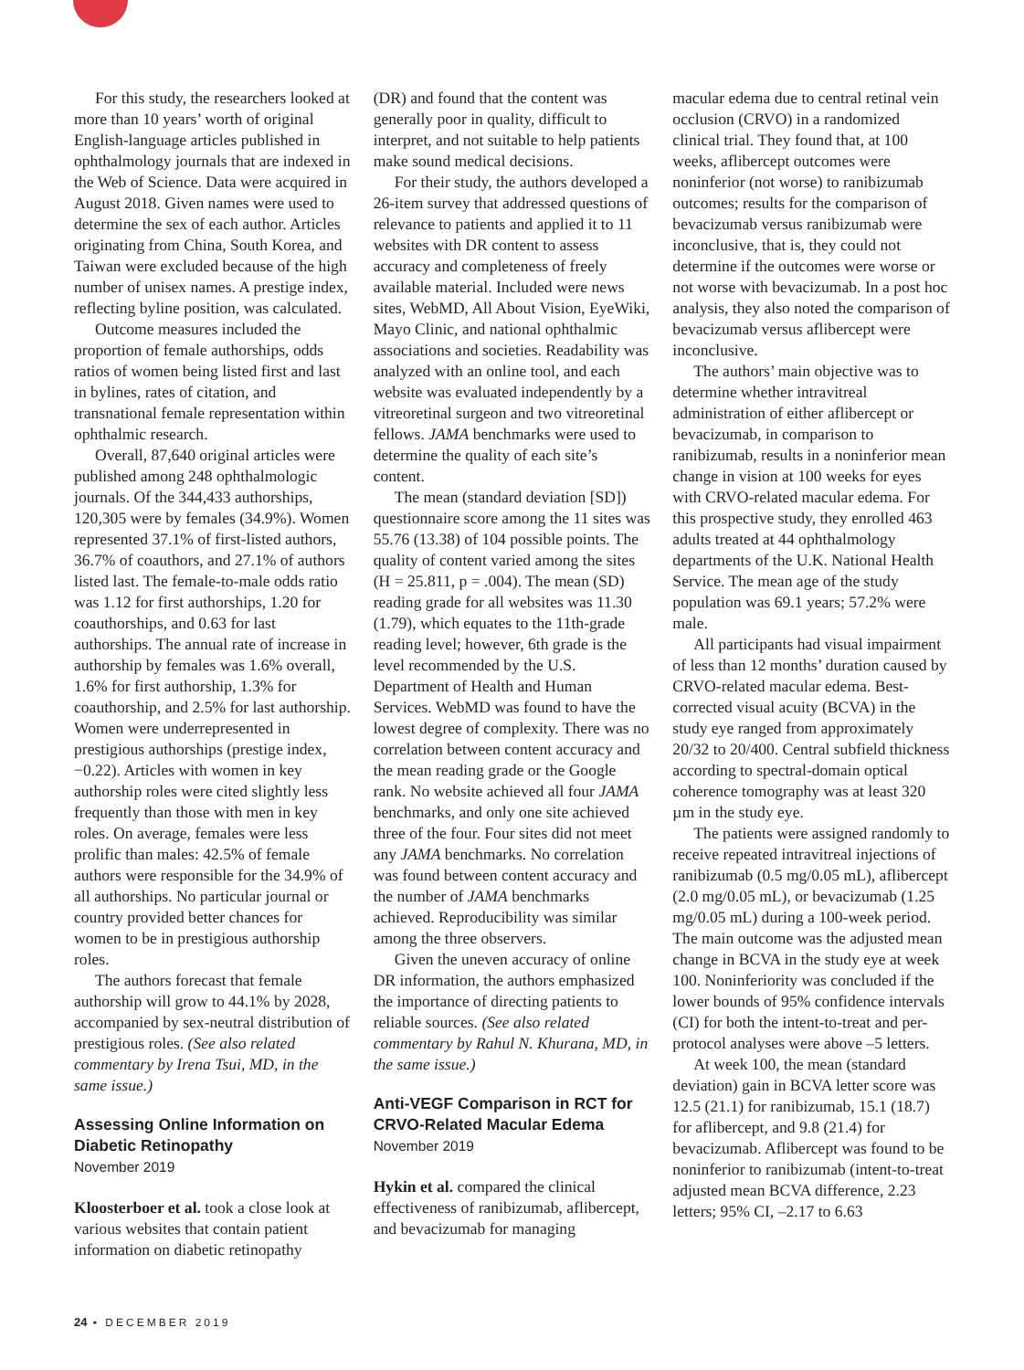For this study, the researchers looked at more than 10 years’ worth of original English-language articles published in ophthalmology journals that are indexed in the Web of Science. Data were acquired in August 2018. Given names were used to determine the sex of each author. Articles originating from China, South Korea, and Taiwan were excluded because of the high number of unisex names. A prestige index, reflecting byline position, was calculated.
Outcome measures included the proportion of female authorships, odds ratios of women being listed first and last in bylines, rates of citation, and transnational female representation within ophthalmic research.
Overall, 87,640 original articles were published among 248 ophthalmologic journals. Of the 344,433 authorships, 120,305 were by females (34.9%). Women represented 37.1% of first-listed authors, 36.7% of coauthors, and 27.1% of authors listed last. The female-to-male odds ratio was 1.12 for first authorships, 1.20 for coauthorships, and 0.63 for last authorships. The annual rate of increase in authorship by females was 1.6% overall, 1.6% for first authorship, 1.3% for coauthorship, and 2.5% for last authorship. Women were underrepresented in prestigious authorships (prestige index, −0.22). Articles with women in key authorship roles were cited slightly less frequently than those with men in key roles. On average, females were less prolific than males: 42.5% of female authors were responsible for the 34.9% of all authorships. No particular journal or country provided better chances for women to be in prestigious authorship roles.
The authors forecast that female authorship will grow to 44.1% by 2028, accompanied by sex-neutral distribution of prestigious roles. (See also related commentary by Irena Tsui, MD, in the same issue.)
Assessing Online Information on Diabetic Retinopathy
November 2019
Kloosterboer et al. took a close look at various websites that contain patient information on diabetic retinopathy
(DR) and found that the content was generally poor in quality, difficult to interpret, and not suitable to help patients make sound medical decisions.
For their study, the authors developed a 26-item survey that addressed questions of relevance to patients and applied it to 11 websites with DR content to assess accuracy and completeness of freely available material. Included were news sites, WebMD, All About Vision, EyeWiki, Mayo Clinic, and national ophthalmic associations and societies. Readability was analyzed with an online tool, and each website was evaluated independently by a vitreoretinal surgeon and two vitreoretinal fellows. JAMA benchmarks were used to determine the quality of each site’s content.
The mean (standard deviation [SD]) questionnaire score among the 11 sites was 55.76 (13.38) of 104 possible points. The quality of content varied among the sites (H = 25.811, p = .004). The mean (SD) reading grade for all websites was 11.30 (1.79), which equates to the 11th-grade reading level; however, 6th grade is the level recommended by the U.S. Department of Health and Human Services. WebMD was found to have the lowest degree of complexity. There was no correlation between content accuracy and the mean reading grade or the Google rank. No website achieved all four JAMA benchmarks, and only one site achieved three of the four. Four sites did not meet any JAMA benchmarks. No correlation was found between content accuracy and the number of JAMA benchmarks achieved. Reproducibility was similar among the three observers.
Given the uneven accuracy of online DR information, the authors emphasized the importance of directing patients to reliable sources. (See also related commentary by Rahul N. Khurana, MD, in the same issue.)
Anti-VEGF Comparison in RCT for CRVO-Related Macular Edema
November 2019
Hykin et al. compared the clinical effectiveness of ranibizumab, aflibercept, and bevacizumab for managing
macular edema due to central retinal vein occlusion (CRVO) in a randomized clinical trial. They found that, at 100 weeks, aflibercept outcomes were noninferior (not worse) to ranibizumab outcomes; results for the comparison of bevacizumab versus ranibizumab were inconclusive, that is, they could not determine if the outcomes were worse or not worse with bevacizumab. In a post hoc analysis, they also noted the comparison of bevacizumab versus aflibercept were inconclusive.
The authors’ main objective was to determine whether intravitreal administration of either aflibercept or bevacizumab, in comparison to ranibizumab, results in a noninferior mean change in vision at 100 weeks for eyes with CRVO-related macular edema. For this prospective study, they enrolled 463 adults treated at 44 ophthalmology departments of the U.K. National Health Service. The mean age of the study population was 69.1 years; 57.2% were male.
All participants had visual impairment of less than 12 months’ duration caused by CRVO-related macular edema. Best-corrected visual acuity (BCVA) in the study eye ranged from approximately 20/32 to 20/400. Central subfield thickness according to spectral-domain optical coherence tomography was at least 320 µm in the study eye.
The patients were assigned randomly to receive repeated intravitreal injections of ranibizumab (0.5 mg/0.05 mL), aflibercept (2.0 mg/0.05 mL), or bevacizumab (1.25 mg/0.05 mL) during a 100-week period. The main outcome was the adjusted mean change in BCVA in the study eye at week 100. Noninferiority was concluded if the lower bounds of 95% confidence intervals (CI) for both the intent-to-treat and per-protocol analyses were above –5 letters.
At week 100, the mean (standard deviation) gain in BCVA letter score was 12.5 (21.1) for ranibizumab, 15.1 (18.7) for aflibercept, and 9.8 (21.4) for bevacizumab. Aflibercept was found to be noninferior to ranibizumab (intent-to-treat adjusted mean BCVA difference, 2.23 letters; 95% CI, –2.17 to 6.63
24 • DECEMBER 2019